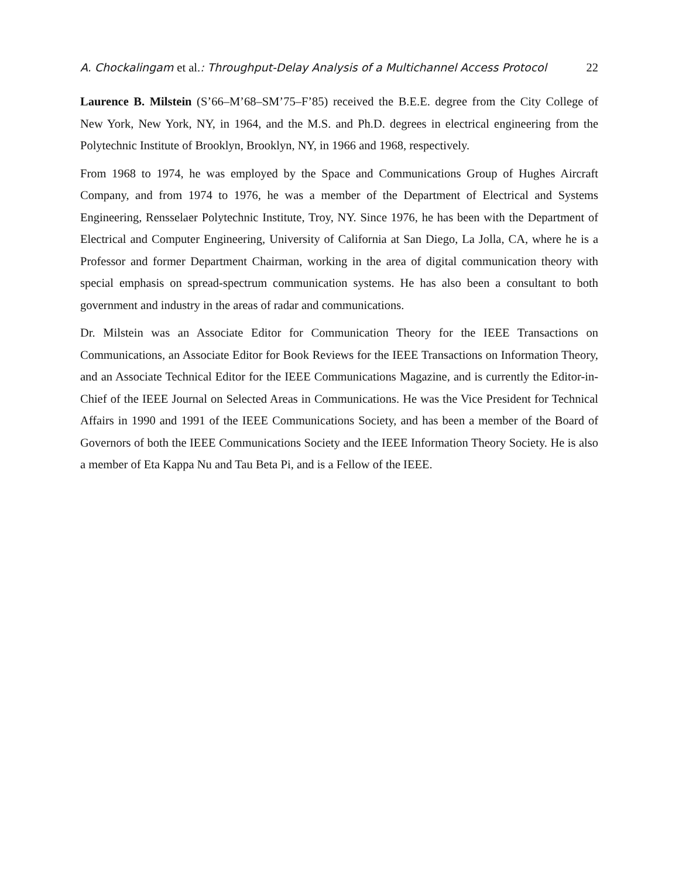A. Chockalingam et al.: Throughput-Delay Analysis of a Multichannel Access Protocol
22
Laurence B. Milstein (S’66–M’68–SM’75–F’85) received the B.E.E. degree from the City College of New York, New York, NY, in 1964, and the M.S. and Ph.D. degrees in electrical engineering from the Polytechnic Institute of Brooklyn, Brooklyn, NY, in 1966 and 1968, respectively.
From 1968 to 1974, he was employed by the Space and Communications Group of Hughes Aircraft Company, and from 1974 to 1976, he was a member of the Department of Electrical and Systems Engineering, Rensselaer Polytechnic Institute, Troy, NY. Since 1976, he has been with the Department of Electrical and Computer Engineering, University of California at San Diego, La Jolla, CA, where he is a Professor and former Department Chairman, working in the area of digital communication theory with special emphasis on spread-spectrum communication systems. He has also been a consultant to both government and industry in the areas of radar and communications.
Dr. Milstein was an Associate Editor for Communication Theory for the IEEE Transactions on Communications, an Associate Editor for Book Reviews for the IEEE Transactions on Information Theory, and an Associate Technical Editor for the IEEE Communications Magazine, and is currently the Editor-in-Chief of the IEEE Journal on Selected Areas in Communications. He was the Vice President for Technical Affairs in 1990 and 1991 of the IEEE Communications Society, and has been a member of the Board of Governors of both the IEEE Communications Society and the IEEE Information Theory Society. He is also a member of Eta Kappa Nu and Tau Beta Pi, and is a Fellow of the IEEE.